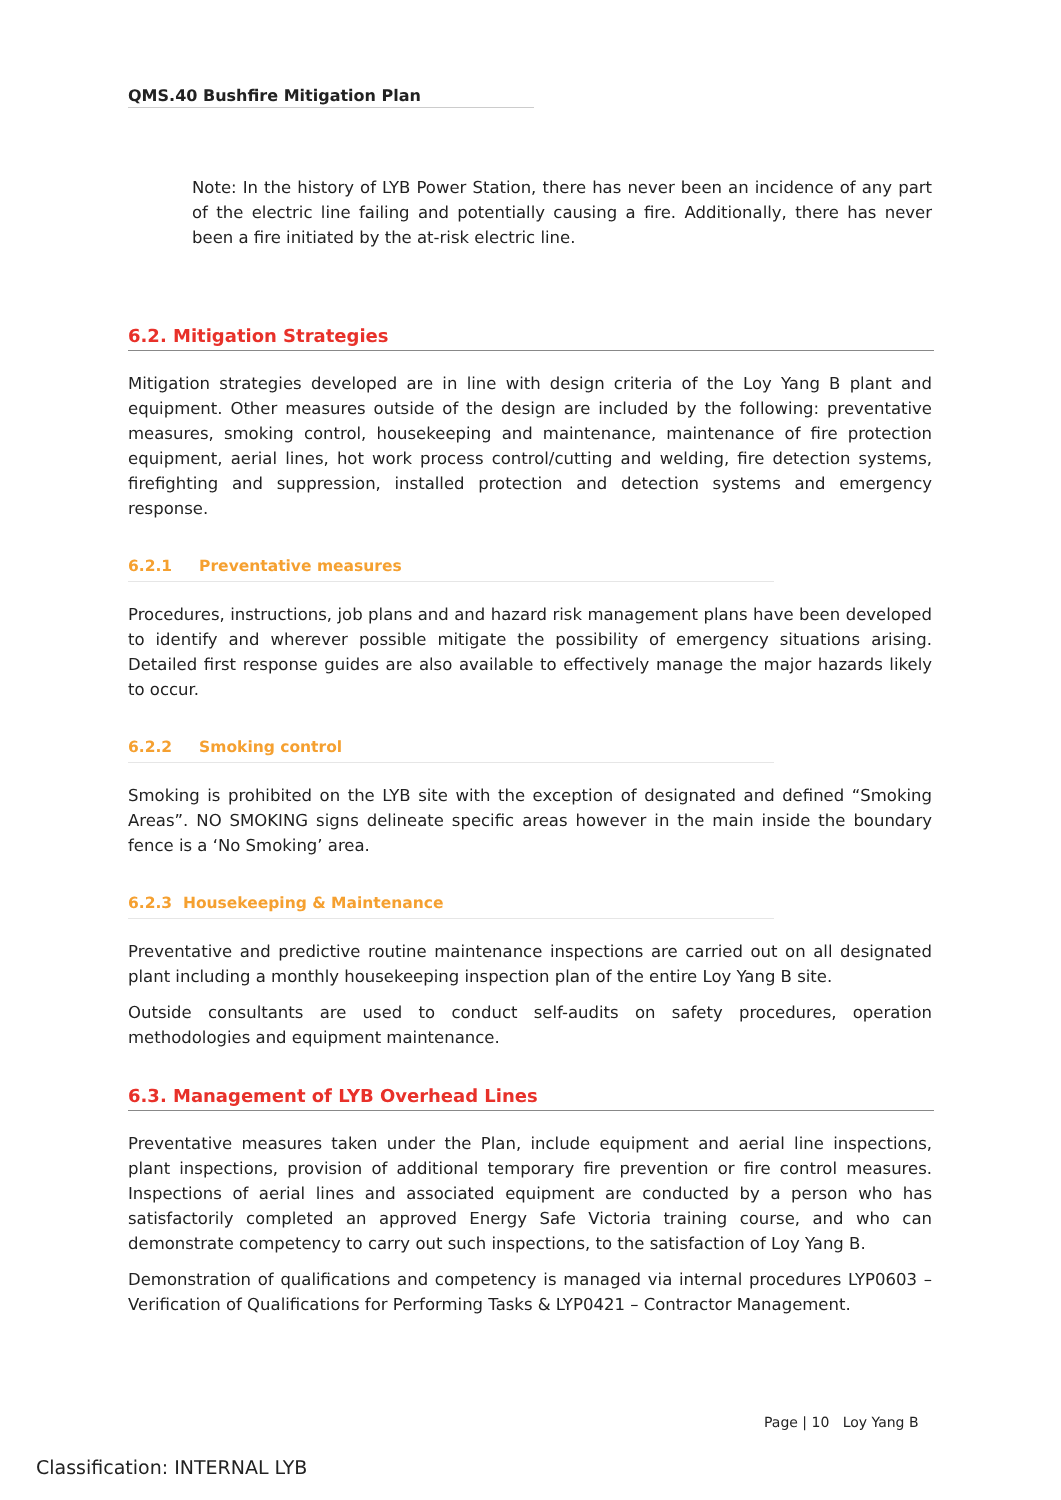QMS.40 Bushfire Mitigation Plan
Note: In the history of LYB Power Station, there has never been an incidence of any part of the electric line failing and potentially causing a fire. Additionally, there has never been a fire initiated by the at-risk electric line.
6.2. Mitigation Strategies
Mitigation strategies developed are in line with design criteria of the Loy Yang B plant and equipment. Other measures outside of the design are included by the following: preventative measures, smoking control, housekeeping and maintenance, maintenance of fire protection equipment, aerial lines, hot work process control/cutting and welding, fire detection systems, firefighting and suppression, installed protection and detection systems and emergency response.
6.2.1 Preventative measures
Procedures, instructions, job plans and and hazard risk management plans have been developed to identify and wherever possible mitigate the possibility of emergency situations arising. Detailed first response guides are also available to effectively manage the major hazards likely to occur.
6.2.2 Smoking control
Smoking is prohibited on the LYB site with the exception of designated and defined “Smoking Areas”. NO SMOKING signs delineate specific areas however in the main inside the boundary fence is a ‘No Smoking’ area.
6.2.3 Housekeeping & Maintenance
Preventative and predictive routine maintenance inspections are carried out on all designated plant including a monthly housekeeping inspection plan of the entire Loy Yang B site.
Outside consultants are used to conduct self-audits on safety procedures, operation methodologies and equipment maintenance.
6.3. Management of LYB Overhead Lines
Preventative measures taken under the Plan, include equipment and aerial line inspections, plant inspections, provision of additional temporary fire prevention or fire control measures. Inspections of aerial lines and associated equipment are conducted by a person who has satisfactorily completed an approved Energy Safe Victoria training course, and who can demonstrate competency to carry out such inspections, to the satisfaction of Loy Yang B.
Demonstration of qualifications and competency is managed via internal procedures LYP0603 – Verification of Qualifications for Performing Tasks & LYP0421 – Contractor Management.
Page | 10 Loy Yang B
Classification: INTERNAL LYB